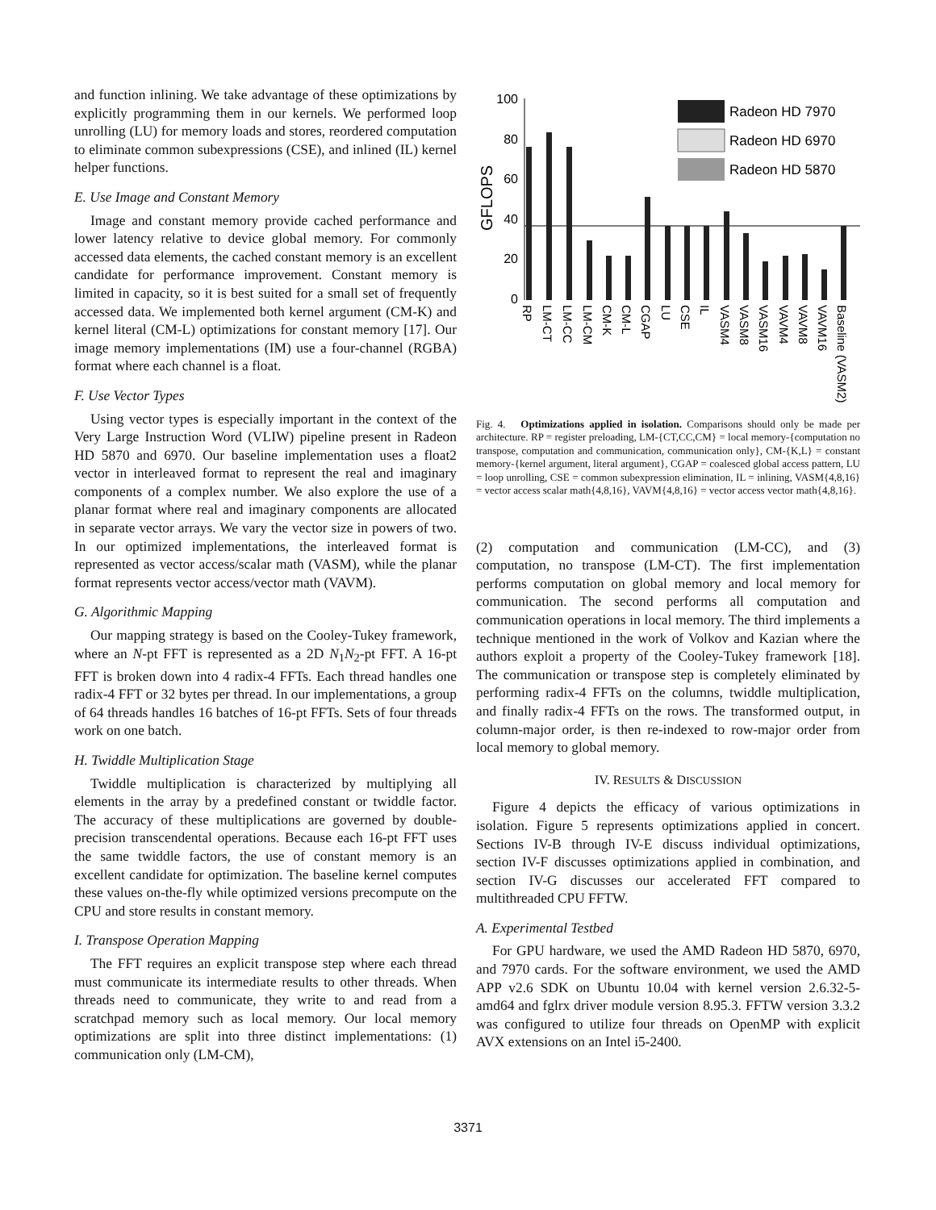and function inlining. We take advantage of these optimizations by explicitly programming them in our kernels. We performed loop unrolling (LU) for memory loads and stores, reordered computation to eliminate common subexpressions (CSE), and inlined (IL) kernel helper functions.
E. Use Image and Constant Memory
Image and constant memory provide cached performance and lower latency relative to device global memory. For commonly accessed data elements, the cached constant memory is an excellent candidate for performance improvement. Constant memory is limited in capacity, so it is best suited for a small set of frequently accessed data. We implemented both kernel argument (CM-K) and kernel literal (CM-L) optimizations for constant memory [17]. Our image memory implementations (IM) use a four-channel (RGBA) format where each channel is a float.
F. Use Vector Types
Using vector types is especially important in the context of the Very Large Instruction Word (VLIW) pipeline present in Radeon HD 5870 and 6970. Our baseline implementation uses a float2 vector in interleaved format to represent the real and imaginary components of a complex number. We also explore the use of a planar format where real and imaginary components are allocated in separate vector arrays. We vary the vector size in powers of two. In our optimized implementations, the interleaved format is represented as vector access/scalar math (VASM), while the planar format represents vector access/vector math (VAVM).
G. Algorithmic Mapping
Our mapping strategy is based on the Cooley-Tukey framework, where an N-pt FFT is represented as a 2D N<sub>1</sub>N<sub>2</sub>-pt FFT. A 16-pt FFT is broken down into 4 radix-4 FFTs. Each thread handles one radix-4 FFT or 32 bytes per thread. In our implementations, a group of 64 threads handles 16 batches of 16-pt FFTs. Sets of four threads work on one batch.
H. Twiddle Multiplication Stage
Twiddle multiplication is characterized by multiplying all elements in the array by a predefined constant or twiddle factor. The accuracy of these multiplications are governed by double-precision transcendental operations. Because each 16-pt FFT uses the same twiddle factors, the use of constant memory is an excellent candidate for optimization. The baseline kernel computes these values on-the-fly while optimized versions precompute on the CPU and store results in constant memory.
I. Transpose Operation Mapping
The FFT requires an explicit transpose step where each thread must communicate its intermediate results to other threads. When threads need to communicate, they write to and read from a scratchpad memory such as local memory. Our local memory optimizations are split into three distinct implementations: (1) communication only (LM-CM),
GFLOPS
100
80
60
40
20
0
Radeon HD 7970
Radeon HD 6970
Radeon HD 5870
RP
LM-CT
LM-CC
LM-CM
CM-K
CM-L
CGAP
LU
CSE
IL
VASM4
VASM8
VASM16
VAVM4
VAVM8
VAVM16
Baseline (VASM2)
Fig. 4. Optimizations applied in isolation. Comparisons should only be made per architecture. RP = register preloading, LM-{CT,CC,CM} = local memory-{computation no transpose, computation and communication, communication only}, CM-{K,L} = constant memory-{kernel argument, literal argument}, CGAP = coalesced global access pattern, LU = loop unrolling, CSE = common subexpression elimination, IL = inlining, VASM{4,8,16} = vector access scalar math{4,8,16}, VAVM{4,8,16} = vector access vector math{4,8,16}.
(2) computation and communication (LM-CC), and (3) computation, no transpose (LM-CT). The first implementation performs computation on global memory and local memory for communication. The second performs all computation and communication operations in local memory. The third implements a technique mentioned in the work of Volkov and Kazian where the authors exploit a property of the Cooley-Tukey framework [18]. The communication or transpose step is completely eliminated by performing radix-4 FFTs on the columns, twiddle multiplication, and finally radix-4 FFTs on the rows. The transformed output, in column-major order, is then re-indexed to row-major order from local memory to global memory.
IV. RESULTS & DISCUSSION
Figure 4 depicts the efficacy of various optimizations in isolation. Figure 5 represents optimizations applied in concert. Sections IV-B through IV-E discuss individual optimizations, section IV-F discusses optimizations applied in combination, and section IV-G discusses our accelerated FFT compared to multithreaded CPU FFTW.
A. Experimental Testbed
For GPU hardware, we used the AMD Radeon HD 5870, 6970, and 7970 cards. For the software environment, we used the AMD APP v2.6 SDK on Ubuntu 10.04 with kernel version 2.6.32-5-amd64 and fglrx driver module version 8.95.3. FFTW version 3.3.2 was configured to utilize four threads on OpenMP with explicit AVX extensions on an Intel i5-2400.
3371